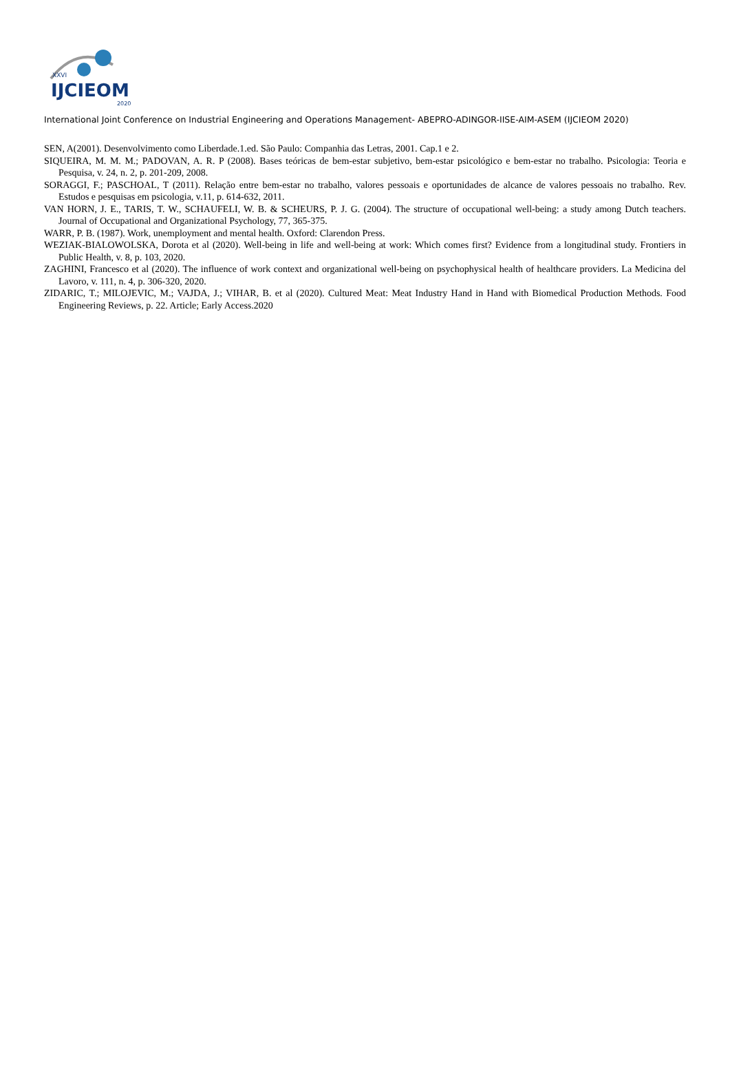XXVI
IJCIEOM
2020
International Joint Conference on Industrial Engineering and Operations Management- ABEPRO-ADINGOR-IISE-AIM-ASEM (IJCIEOM 2020)
SEN, A(2001). Desenvolvimento como Liberdade.1.ed. São Paulo: Companhia das Letras, 2001. Cap.1 e 2.
SIQUEIRA, M. M. M.; PADOVAN, A. R. P (2008). Bases teóricas de bem-estar subjetivo, bem-estar psicológico e bem-estar no trabalho. Psicologia: Teoria e Pesquisa, v. 24, n. 2, p. 201-209, 2008.
SORAGGI, F.; PASCHOAL, T (2011). Relação entre bem-estar no trabalho, valores pessoais e oportunidades de alcance de valores pessoais no trabalho. Rev. Estudos e pesquisas em psicologia, v.11, p. 614-632, 2011.
VAN HORN, J. E., TARIS, T. W., SCHAUFELI, W. B. & SCHEURS, P. J. G. (2004). The structure of occupational well-being: a study among Dutch teachers. Journal of Occupational and Organizational Psychology, 77, 365-375.
WARR, P. B. (1987). Work, unemployment and mental health. Oxford: Clarendon Press.
WEZIAK-BIALOWOLSKA, Dorota et al (2020). Well-being in life and well-being at work: Which comes first? Evidence from a longitudinal study. Frontiers in Public Health, v. 8, p. 103, 2020.
ZAGHINI, Francesco et al (2020). The influence of work context and organizational well-being on psychophysical health of healthcare providers. La Medicina del Lavoro, v. 111, n. 4, p. 306-320, 2020.
ZIDARIC, T.; MILOJEVIC, M.; VAJDA, J.; VIHAR, B. et al (2020). Cultured Meat: Meat Industry Hand in Hand with Biomedical Production Methods. Food Engineering Reviews, p. 22. Article; Early Access.2020